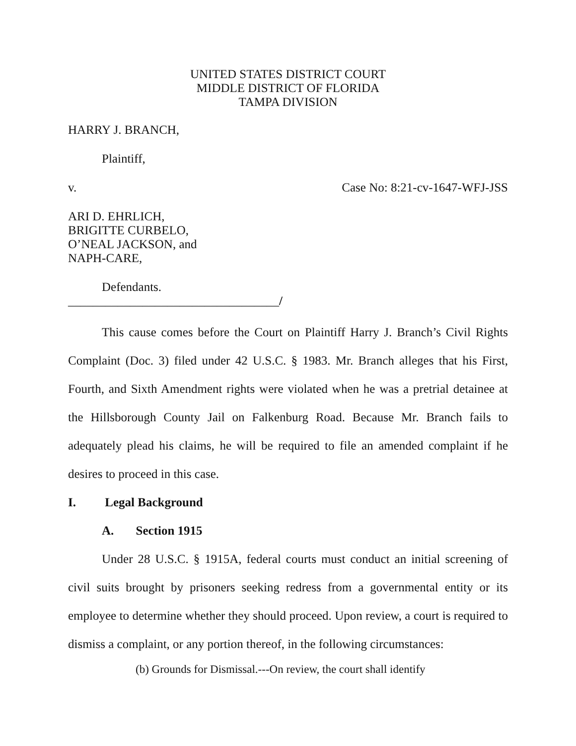UNITED STATES DISTRICT COURT
MIDDLE DISTRICT OF FLORIDA
TAMPA DIVISION
HARRY J. BRANCH,
Plaintiff,
v. Case No: 8:21-cv-1647-WFJ-JSS
ARI D. EHRLICH,
BRIGITTE CURBELO,
O’NEAL JACKSON, and
NAPH-CARE,
Defendants.
__________________________________/
This cause comes before the Court on Plaintiff Harry J. Branch’s Civil Rights Complaint (Doc. 3) filed under 42 U.S.C. § 1983. Mr. Branch alleges that his First, Fourth, and Sixth Amendment rights were violated when he was a pretrial detainee at the Hillsborough County Jail on Falkenburg Road. Because Mr. Branch fails to adequately plead his claims, he will be required to file an amended complaint if he desires to proceed in this case.
I. Legal Background
A. Section 1915
Under 28 U.S.C. § 1915A, federal courts must conduct an initial screening of civil suits brought by prisoners seeking redress from a governmental entity or its employee to determine whether they should proceed. Upon review, a court is required to dismiss a complaint, or any portion thereof, in the following circumstances:
(b) Grounds for Dismissal.---On review, the court shall identify